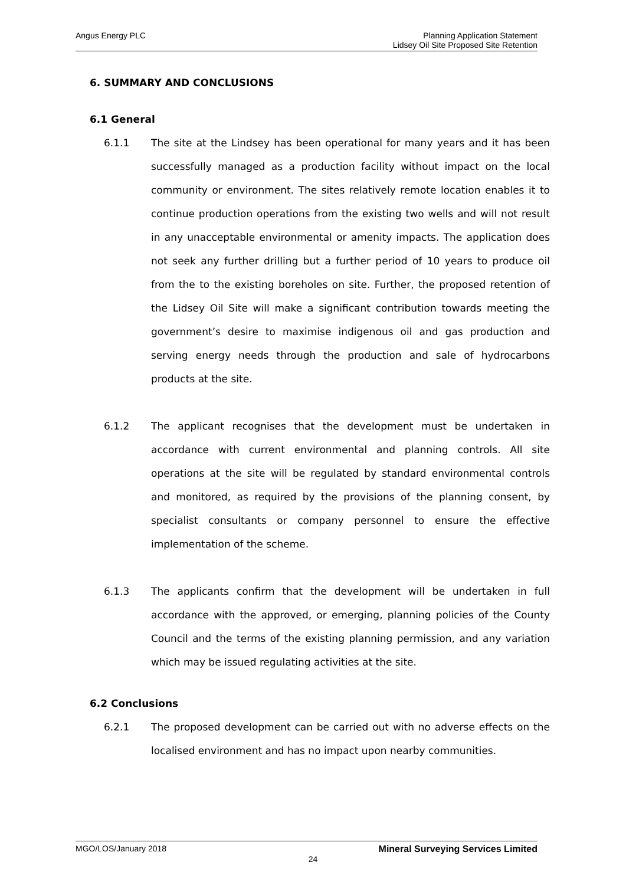Angus Energy PLC Planning Application Statement
Lidsey Oil Site Proposed Site Retention
6. SUMMARY AND CONCLUSIONS
6.1 General
6.1.1 The site at the Lindsey has been operational for many years and it has been successfully managed as a production facility without impact on the local community or environment. The sites relatively remote location enables it to continue production operations from the existing two wells and will not result in any unacceptable environmental or amenity impacts. The application does not seek any further drilling but a further period of 10 years to produce oil from the to the existing boreholes on site. Further, the proposed retention of the Lidsey Oil Site will make a significant contribution towards meeting the government’s desire to maximise indigenous oil and gas production and serving energy needs through the production and sale of hydrocarbons products at the site.
6.1.2 The applicant recognises that the development must be undertaken in accordance with current environmental and planning controls. All site operations at the site will be regulated by standard environmental controls and monitored, as required by the provisions of the planning consent, by specialist consultants or company personnel to ensure the effective implementation of the scheme.
6.1.3 The applicants confirm that the development will be undertaken in full accordance with the approved, or emerging, planning policies of the County Council and the terms of the existing planning permission, and any variation which may be issued regulating activities at the site.
6.2 Conclusions
6.2.1 The proposed development can be carried out with no adverse effects on the localised environment and has no impact upon nearby communities.
MGO/LOS/January 2018 Mineral Surveying Services Limited
24